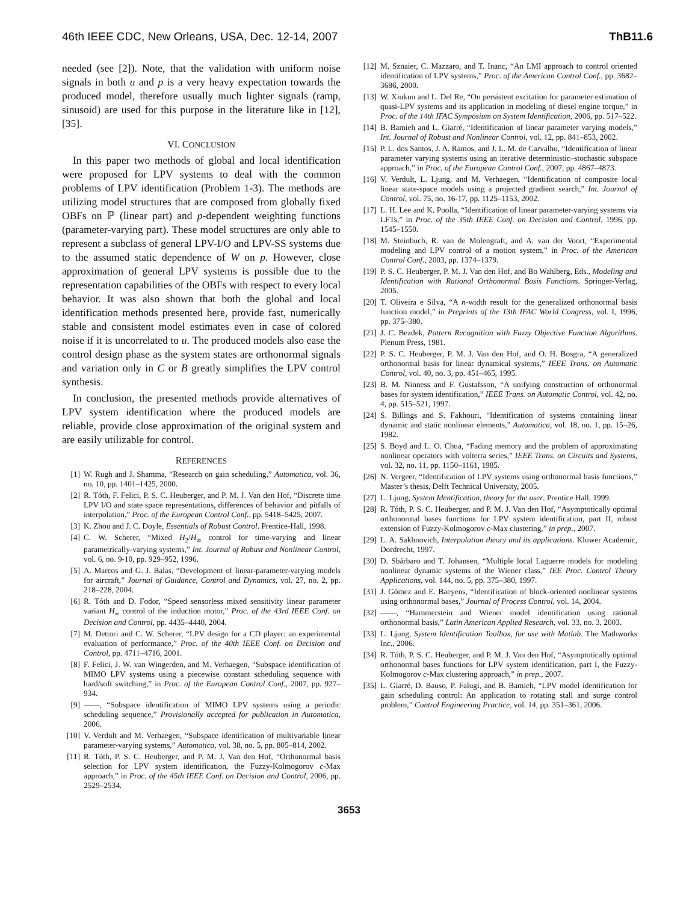46th IEEE CDC, New Orleans, USA, Dec. 12-14, 2007 ThB11.6
needed (see [2]). Note, that the validation with uniform noise signals in both u and p is a very heavy expectation towards the produced model, therefore usually much lighter signals (ramp, sinusoid) are used for this purpose in the literature like in [12], [35].
VI. CONCLUSION
In this paper two methods of global and local identification were proposed for LPV systems to deal with the common problems of LPV identification (Problem 1-3). The methods are utilizing model structures that are composed from globally fixed OBFs on ℙ (linear part) and p-dependent weighting functions (parameter-varying part). These model structures are only able to represent a subclass of general LPV-I/O and LPV-SS systems due to the assumed static dependence of W on p. However, close approximation of general LPV systems is possible due to the representation capabilities of the OBFs with respect to every local behavior. It was also shown that both the global and local identification methods presented here, provide fast, numerically stable and consistent model estimates even in case of colored noise if it is uncorrelated to u. The produced models also ease the control design phase as the system states are orthonormal signals and variation only in C or B greatly simplifies the LPV control synthesis.
In conclusion, the presented methods provide alternatives of LPV system identification where the produced models are reliable, provide close approximation of the original system and are easily utilizable for control.
REFERENCES
[1] W. Rugh and J. Shamma, “Research on gain scheduling,” Automatica, vol. 36, no. 10, pp. 1401–1425, 2000.
[2] R. Tóth, F. Felici, P. S. C. Heuberger, and P. M. J. Van den Hof, “Discrete time LPV I/O and state space representations, differences of behavior and pitfalls of interpolation,” Proc. of the European Control Conf., pp. 5418–5425, 2007.
[3] K. Zhou and J. C. Doyle, Essentials of Robust Control. Prentice-Hall, 1998.
[4] C. W. Scherer, “Mixed H<sub>2</sub>/H<sub>∞</sub> control for time-varying and linear parametrically-varying systems,” Int. Journal of Robust and Nonlinear Control, vol. 6, no. 9-10, pp. 929–952, 1996.
[5] A. Marcos and G. J. Balas, “Development of linear-parameter-varying models for aircraft,” Journal of Guidance, Control and Dynamics, vol. 27, no. 2, pp. 218–228, 2004.
[6] R. Tóth and D. Fodor, “Speed sensorless mixed sensitivity linear parameter variant H<sub>∞</sub> control of the induction motor,” Proc. of the 43rd IEEE Conf. on Decision and Control, pp. 4435–4440, 2004.
[7] M. Dettori and C. W. Scherer, “LPV design for a CD player: an experimental evaluation of performance,” Proc. of the 40th IEEE Conf. on Decision and Control, pp. 4711–4716, 2001.
[8] F. Felici, J. W. van Wingerden, and M. Verhaegen, “Subspace identification of MIMO LPV systems using a piecewise constant scheduling sequence with hard/soft switching,” in Proc. of the European Control Conf., 2007, pp. 927–934.
[9] ——, “Subspace identification of MIMO LPV systems using a periodic scheduling sequence,” Provisionally accepted for publication in Automatica, 2006.
[10] V. Verdult and M. Verhaegen, “Subspace identification of multivariable linear parameter-varying systems,” Automatica, vol. 38, no. 5, pp. 805–814, 2002.
[11] R. Tóth, P. S. C. Heuberger, and P. M. J. Van den Hof, “Orthonormal basis selection for LPV system identification, the Fuzzy-Kolmogorov c-Max approach,” in Proc. of the 45th IEEE Conf. on Decision and Control, 2006, pp. 2529–2534.
[12] M. Sznaier, C. Mazzaro, and T. Inanc, “An LMI approach to control oriented identification of LPV systems,” Proc. of the American Control Conf., pp. 3682–3686, 2000.
[13] W. Xiukun and L. Del Re, “On persistent excitation for parameter estimation of quasi-LPV systems and its application in modeling of diesel engine torque,” in Proc. of the 14th IFAC Symposium on System Identification, 2006, pp. 517–522.
[14] B. Bamieh and L. Giarré, “Identification of linear parameter varying models,” Int. Journal of Robust and Nonlinear Control, vol. 12, pp. 841–853, 2002.
[15] P. L. dos Santos, J. A. Ramos, and J. L. M. de Carvalho, “Identification of linear parameter varying systems using an iterative deterministic–stochastic subspace approach,” in Proc. of the European Control Conf., 2007, pp. 4867–4873.
[16] V. Verdult, L. Ljung, and M. Verhaegen, “Identification of composite local linear state-space models using a projected gradient search,” Int. Journal of Control, vol. 75, no. 16-17, pp. 1125–1153, 2002.
[17] L. H. Lee and K. Poolla, “Identification of linear parameter-varying systems via LFTs,” in Proc. of the 35th IEEE Conf. on Decision and Control, 1996, pp. 1545–1550.
[18] M. Steinbuch, R. van de Molengraft, and A. van der Voort, “Experimental modeling and LPV control of a motion system,” in Proc. of the American Control Conf., 2003, pp. 1374–1379.
[19] P. S. C. Heuberger, P. M. J. Van den Hof, and Bo Wahlberg, Eds., Modeling and Identification with Rational Orthonormal Basis Functions. Springer-Verlag, 2005.
[20] T. Oliveira e Silva, “A n-width result for the generalized orthonormal basis function model,” in Preprints of the 13th IFAC World Congress, vol. I, 1996, pp. 375–380.
[21] J. C. Bezdek, Pattern Recognition with Fuzzy Objective Function Algorithms. Plenum Press, 1981.
[22] P. S. C. Heuberger, P. M. J. Van den Hof, and O. H. Bosgra, “A generalized orthonormal basis for linear dynamical systems,” IEEE Trans. on Automatic Control, vol. 40, no. 3, pp. 451–465, 1995.
[23] B. M. Ninness and F. Gustafsson, “A unifying construction of orthonormal bases for system identification,” IEEE Trans. on Automatic Control, vol. 42, no. 4, pp. 515–521, 1997.
[24] S. Billings and S. Fakhouri, “Identification of systems containing linear dynamic and static nonlinear elements,” Automatica, vol. 18, no. 1, pp. 15–26, 1982.
[25] S. Boyd and L. O. Chua, “Fading memory and the problem of approximating nonlinear operators with volterra series,” IEEE Trans. on Circuits and Systems, vol. 32, no. 11, pp. 1150–1161, 1985.
[26] N. Vergeer, “Identification of LPV systems using orthonormal basis functions,” Master’s thesis, Delft Technical University, 2005.
[27] L. Ljung, System Identification, theory for the user. Prentice Hall, 1999.
[28] R. Tóth, P. S. C. Heuberger, and P. M. J. Van den Hof, “Asymptotically optimal orthonormal bases functions for LPV system identification, part II, robust extension of Fuzzy-Kolmogorov c-Max clustering,” in prep., 2007.
[29] L. A. Sakhnovich, Interpolation theory and its applications. Kluwer Academic, Dordrecht, 1997.
[30] D. Sbárbaro and T. Johansen, “Multiple local Laguerre models for modeling nonlinear dynamic systems of the Wiener class,” IEE Proc. Control Theory Applications, vol. 144, no. 5, pp. 375–380, 1997.
[31] J. Gómez and E. Baeyens, “Identification of block-oriented nonlinear systems using orthonormal bases,” Journal of Process Control, vol. 14, 2004.
[32] ——, “Hammerstein and Wiener model identification using rational orthonormal basis,” Latin American Applied Research, vol. 33, no. 3, 2003.
[33] L. Ljung, System Identification Toolbox, for use with Matlab. The Mathworks Inc., 2006.
[34] R. Tóth, P. S. C. Heuberger, and P. M. J. Van den Hof, “Asymptotically optimal orthonormal bases functions for LPV system identification, part I, the Fuzzy-Kolmogorov c-Max clustering approach,” in prep., 2007.
[35] L. Giarré, D. Bauso, P. Falugi, and B. Bamieh, “LPV model identification for gain scheduling control: An application to rotating stall and surge control problem,” Control Engineering Practice, vol. 14, pp. 351–361, 2006.
3653